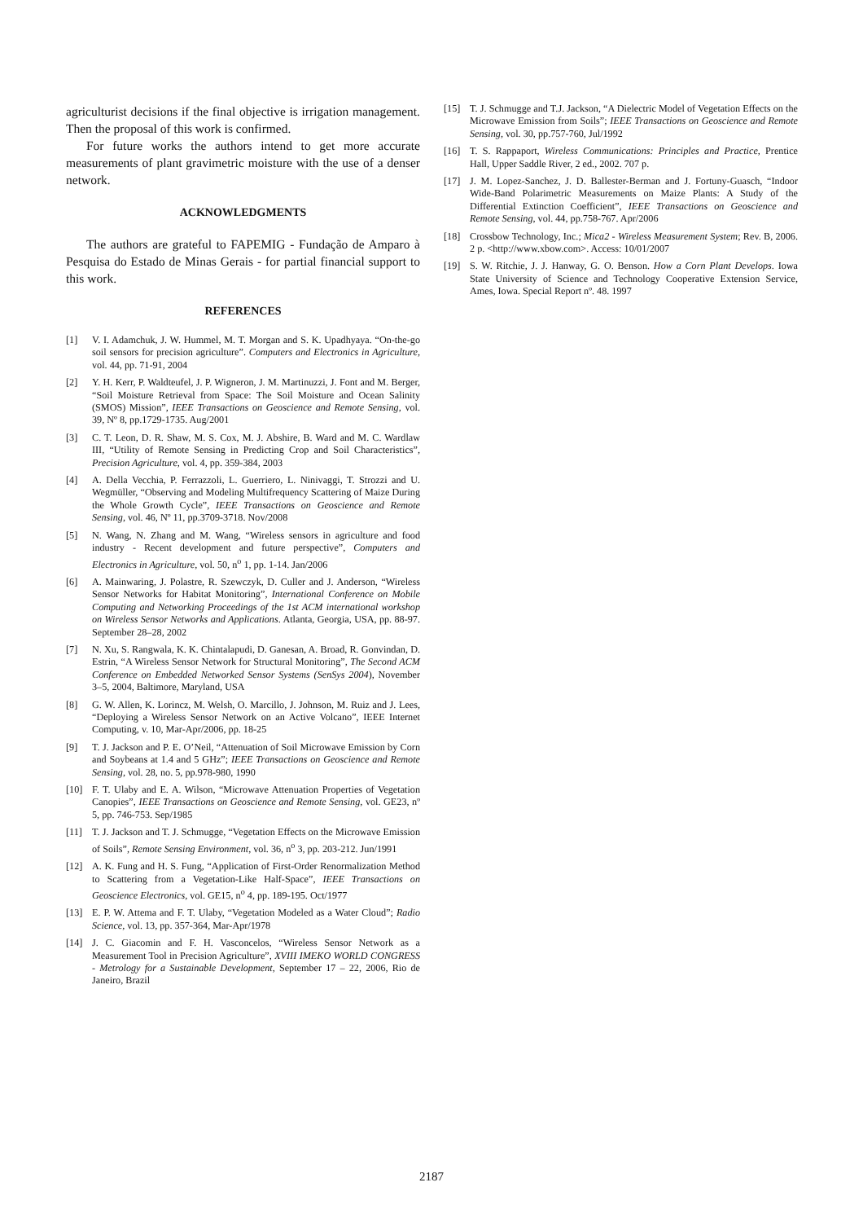agriculturist decisions if the final objective is irrigation management. Then the proposal of this work is confirmed.
For future works the authors intend to get more accurate measurements of plant gravimetric moisture with the use of a denser network.
ACKNOWLEDGMENTS
The authors are grateful to FAPEMIG - Fundação de Amparo à Pesquisa do Estado de Minas Gerais - for partial financial support to this work.
REFERENCES
[1] V. I. Adamchuk, J. W. Hummel, M. T. Morgan and S. K. Upadhyaya. “On-the-go soil sensors for precision agriculture”. Computers and Electronics in Agriculture, vol. 44, pp. 71-91, 2004
[2] Y. H. Kerr, P. Waldteufel, J. P. Wigneron, J. M. Martinuzzi, J. Font and M. Berger, “Soil Moisture Retrieval from Space: The Soil Moisture and Ocean Salinity (SMOS) Mission”, IEEE Transactions on Geoscience and Remote Sensing, vol. 39, Nº 8, pp.1729-1735. Aug/2001
[3] C. T. Leon, D. R. Shaw, M. S. Cox, M. J. Abshire, B. Ward and M. C. Wardlaw III, “Utility of Remote Sensing in Predicting Crop and Soil Characteristics”, Precision Agriculture, vol. 4, pp. 359-384, 2003
[4] A. Della Vecchia, P. Ferrazzoli, L. Guerriero, L. Ninivaggi, T. Strozzi and U. Wegmüller, “Observing and Modeling Multifrequency Scattering of Maize During the Whole Growth Cycle”, IEEE Transactions on Geoscience and Remote Sensing, vol. 46, Nº 11, pp.3709-3718. Nov/2008
[5] N. Wang, N. Zhang and M. Wang, “Wireless sensors in agriculture and food industry - Recent development and future perspective”, Computers and Electronics in Agriculture, vol. 50, n<sup>o</sup> 1, pp. 1-14. Jan/2006
[6] A. Mainwaring, J. Polastre, R. Szewczyk, D. Culler and J. Anderson, “Wireless Sensor Networks for Habitat Monitoring”, International Conference on Mobile Computing and Networking Proceedings of the 1st ACM international workshop on Wireless Sensor Networks and Applications. Atlanta, Georgia, USA, pp. 88-97. September 28–28, 2002
[7] N. Xu, S. Rangwala, K. K. Chintalapudi, D. Ganesan, A. Broad, R. Gonvindan, D. Estrin, “A Wireless Sensor Network for Structural Monitoring”, The Second ACM Conference on Embedded Networked Sensor Systems (SenSys 2004), November 3–5, 2004, Baltimore, Maryland, USA
[8] G. W. Allen, K. Lorincz, M. Welsh, O. Marcillo, J. Johnson, M. Ruiz and J. Lees, “Deploying a Wireless Sensor Network on an Active Volcano”, IEEE Internet Computing, v. 10, Mar-Apr/2006, pp. 18-25
[9] T. J. Jackson and P. E. O’Neil, “Attenuation of Soil Microwave Emission by Corn and Soybeans at 1.4 and 5 GHz”; IEEE Transactions on Geoscience and Remote Sensing, vol. 28, no. 5, pp.978-980, 1990
[10] F. T. Ulaby and E. A. Wilson, “Microwave Attenuation Properties of Vegetation Canopies”, IEEE Transactions on Geoscience and Remote Sensing, vol. GE23, nº 5, pp. 746-753. Sep/1985
[11] T. J. Jackson and T. J. Schmugge, “Vegetation Effects on the Microwave Emission of Soils”, Remote Sensing Environment, vol. 36, n<sup>o</sup> 3, pp. 203-212. Jun/1991
[12] A. K. Fung and H. S. Fung, “Application of First-Order Renormalization Method to Scattering from a Vegetation-Like Half-Space”, IEEE Transactions on Geoscience Electronics, vol. GE15, n<sup>o</sup> 4, pp. 189-195. Oct/1977
[13] E. P. W. Attema and F. T. Ulaby, “Vegetation Modeled as a Water Cloud”; Radio Science, vol. 13, pp. 357-364, Mar-Apr/1978
[14] J. C. Giacomin and F. H. Vasconcelos, “Wireless Sensor Network as a Measurement Tool in Precision Agriculture”, XVIII IMEKO WORLD CONGRESS - Metrology for a Sustainable Development, September 17 – 22, 2006, Rio de Janeiro, Brazil
[15] T. J. Schmugge and T.J. Jackson, “A Dielectric Model of Vegetation Effects on the Microwave Emission from Soils”; IEEE Transactions on Geoscience and Remote Sensing, vol. 30, pp.757-760, Jul/1992
[16] T. S. Rappaport, Wireless Communications: Principles and Practice, Prentice Hall, Upper Saddle River, 2 ed., 2002. 707 p.
[17] J. M. Lopez-Sanchez, J. D. Ballester-Berman and J. Fortuny-Guasch, “Indoor Wide-Band Polarimetric Measurements on Maize Plants: A Study of the Differential Extinction Coefficient”, IEEE Transactions on Geoscience and Remote Sensing, vol. 44, pp.758-767. Apr/2006
[18] Crossbow Technology, Inc.; Mica2 - Wireless Measurement System; Rev. B, 2006. 2 p. <http://www.xbow.com>. Access: 10/01/2007
[19] S. W. Ritchie, J. J. Hanway, G. O. Benson. How a Corn Plant Develops. Iowa State University of Science and Technology Cooperative Extension Service, Ames, Iowa. Special Report nº. 48. 1997
2187